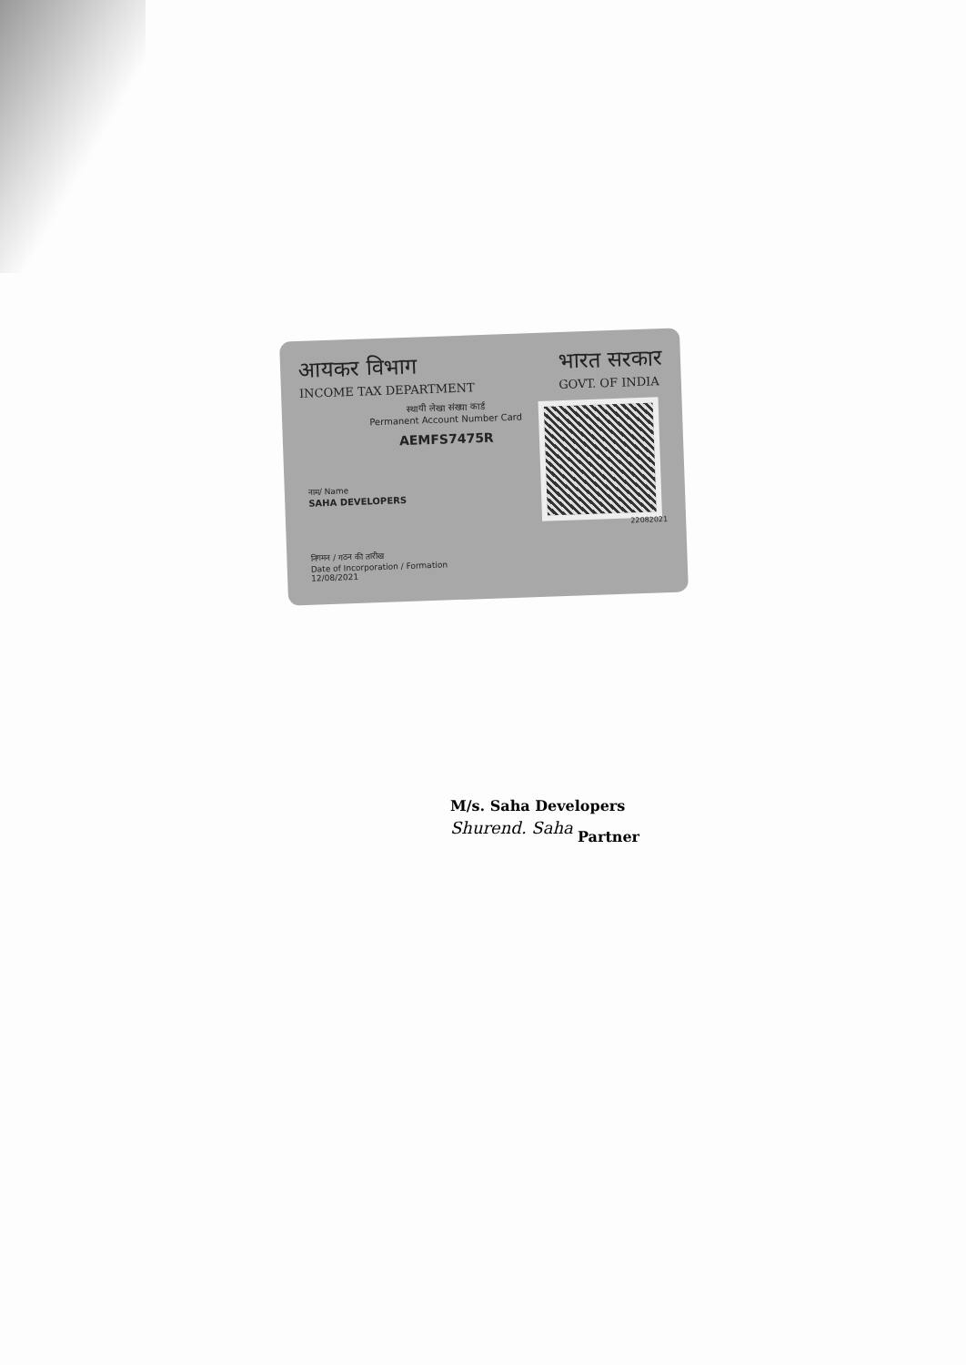आयकर विभाग
INCOME TAX DEPARTMENT
भारत सरकार
GOVT. OF INDIA
स्थायी लेखा संख्या कार्ड
Permanent Account Number Card
AEMFS7475R
नाम/ Name
SAHA DEVELOPERS
22082021
निगमन / गठन की तारीख
Date of Incorporation / Formation
12/08/2021
M/s. Saha Developers
Shurend. Saha
Partner